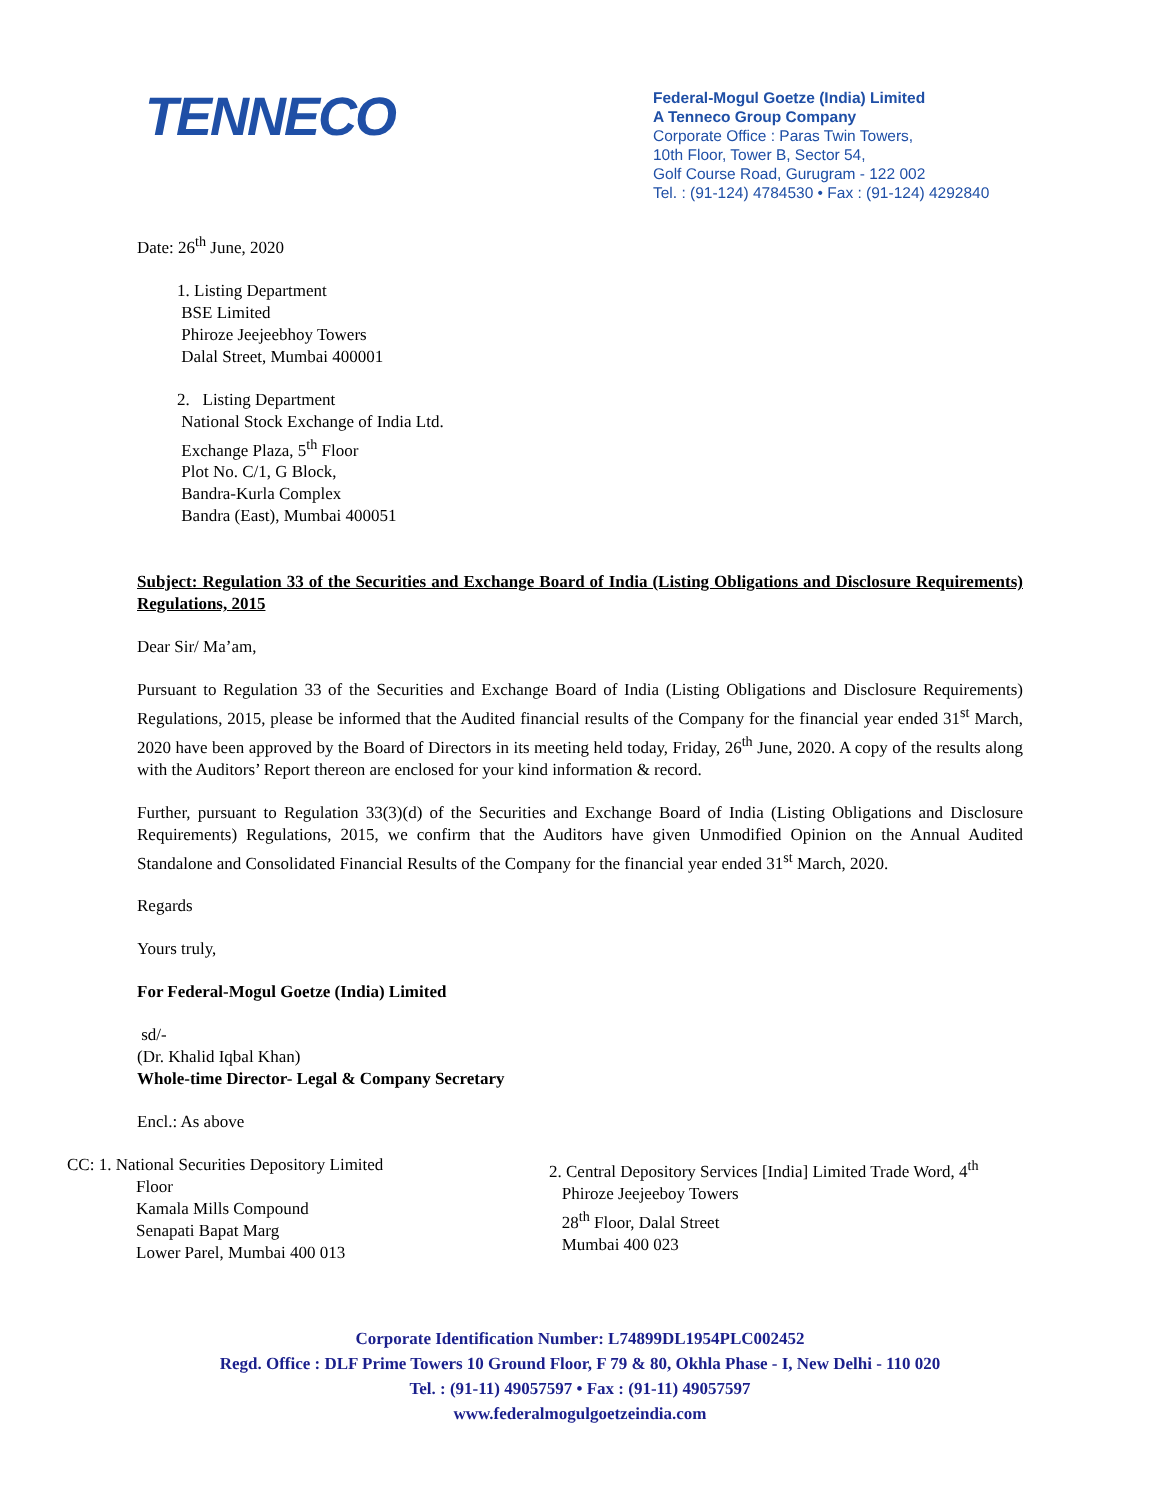TENNECO
Federal-Mogul Goetze (India) Limited
A Tenneco Group Company
Corporate Office : Paras Twin Towers,
10th Floor, Tower B, Sector 54,
Golf Course Road, Gurugram - 122 002
Tel. : (91-124) 4784530 • Fax : (91-124) 4292840
Date: 26<sup>th</sup> June, 2020
1. Listing Department
BSE Limited
Phiroze Jeejeebhoy Towers
Dalal Street, Mumbai 400001
2. Listing Department
National Stock Exchange of India Ltd.
Exchange Plaza, 5<sup>th</sup> Floor
Plot No. C/1, G Block,
Bandra-Kurla Complex
Bandra (East), Mumbai 400051
Subject: Regulation 33 of the Securities and Exchange Board of India (Listing Obligations and Disclosure Requirements) Regulations, 2015
Dear Sir/ Ma’am,
Pursuant to Regulation 33 of the Securities and Exchange Board of India (Listing Obligations and Disclosure Requirements) Regulations, 2015, please be informed that the Audited financial results of the Company for the financial year ended 31<sup>st</sup> March, 2020 have been approved by the Board of Directors in its meeting held today, Friday, 26<sup>th</sup> June, 2020. A copy of the results along with the Auditors’ Report thereon are enclosed for your kind information & record.
Further, pursuant to Regulation 33(3)(d) of the Securities and Exchange Board of India (Listing Obligations and Disclosure Requirements) Regulations, 2015, we confirm that the Auditors have given Unmodified Opinion on the Annual Audited Standalone and Consolidated Financial Results of the Company for the financial year ended 31<sup>st</sup> March, 2020.
Regards
Yours truly,
For Federal-Mogul Goetze (India) Limited
sd/-
(Dr. Khalid Iqbal Khan)
Whole-time Director- Legal & Company Secretary
Encl.: As above
CC: 1. National Securities Depository Limited
Floor
Kamala Mills Compound
Senapati Bapat Marg
Lower Parel, Mumbai 400 013
2. Central Depository Services [India] Limited Trade Word, 4<sup>th</sup>
Phiroze Jeejeeboy Towers
28<sup>th</sup> Floor, Dalal Street
Mumbai 400 023
Corporate Identification Number: L74899DL1954PLC002452
Regd. Office : DLF Prime Towers 10 Ground Floor, F 79 & 80, Okhla Phase - I, New Delhi - 110 020
Tel. : (91-11) 49057597 • Fax : (91-11) 49057597
www.federalmogulgoetzeindia.com